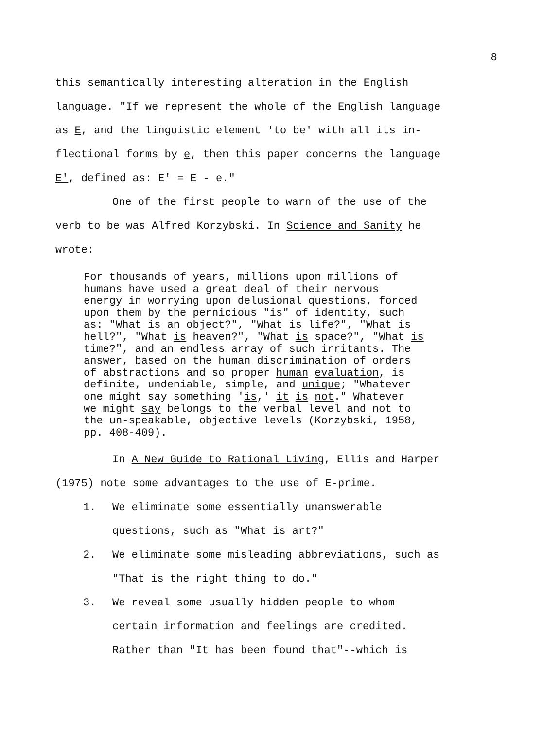8
this semantically interesting alteration in the English
language. "If we represent the whole of the English language
as E, and the linguistic element 'to be' with all its in-
flectional forms by e, then this paper concerns the language
E', defined as: E' = E - e."
One of the first people to warn of the use of the
verb to be was Alfred Korzybski. In Science and Sanity he
wrote:
For thousands of years, millions upon millions of
humans have used a great deal of their nervous
energy in worrying upon delusional questions, forced
upon them by the pernicious "is" of identity, such
as: "What is an object?", "What is life?", "What is
hell?", "What is heaven?", "What is space?", "What is
time?", and an endless array of such irritants. The
answer, based on the human discrimination of orders
of abstractions and so proper human evaluation, is
definite, undeniable, simple, and unique; "Whatever
one might say something 'is,' it is not." Whatever
we might say belongs to the verbal level and not to
the un-speakable, objective levels (Korzybski, 1958,
pp. 408-409).
In A New Guide to Rational Living, Ellis and Harper
(1975) note some advantages to the use of E-prime.
1. We eliminate some essentially unanswerable
questions, such as "What is art?"
2. We eliminate some misleading abbreviations, such as
"That is the right thing to do."
3. We reveal some usually hidden people to whom
certain information and feelings are credited.
Rather than "It has been found that"--which is